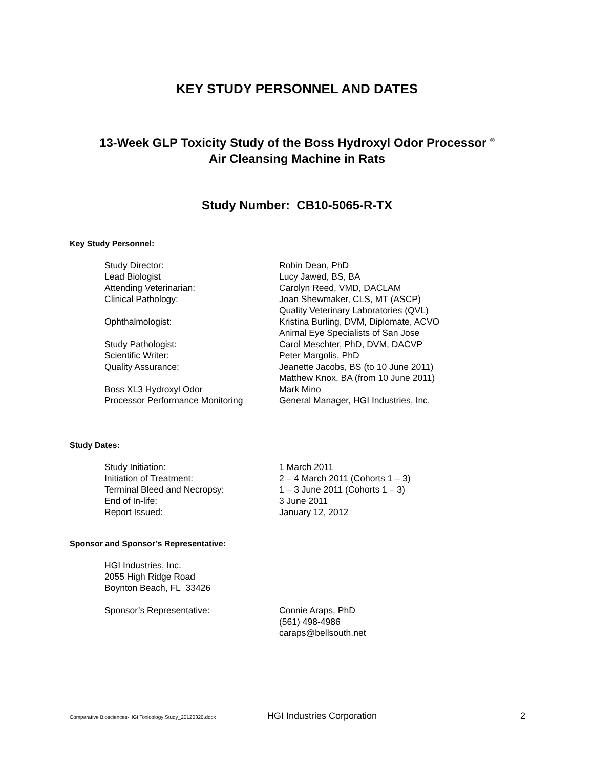KEY STUDY PERSONNEL AND DATES
13-Week GLP Toxicity Study of the Boss Hydroxyl Odor Processor <sup>®</sup>
Air Cleansing Machine in Rats
Study Number: CB10-5065-R-TX
Key Study Personnel:
| Study Director: | Robin Dean, PhD |
| Lead Biologist | Lucy Jawed, BS, BA |
| Attending Veterinarian: | Carolyn Reed, VMD, DACLAM |
| Clinical Pathology: | Joan Shewmaker, CLS, MT (ASCP) Quality Veterinary Laboratories (QVL) |
| Ophthalmologist: | Kristina Burling, DVM, Diplomate, ACVO Animal Eye Specialists of San Jose |
| Study Pathologist: | Carol Meschter, PhD, DVM, DACVP |
| Scientific Writer: | Peter Margolis, PhD |
| Quality Assurance: | Jeanette Jacobs, BS (to 10 June 2011) Matthew Knox, BA (from 10 June 2011) |
| Boss XL3 Hydroxyl Odor Processor Performance Monitoring | Mark Mino General Manager, HGI Industries, Inc, |
Study Dates:
| Study Initiation: | 1 March 2011 |
| Initiation of Treatment: | 2 – 4 March 2011 (Cohorts 1 – 3) |
| Terminal Bleed and Necropsy: | 1 – 3 June 2011 (Cohorts 1 – 3) |
| End of In-life: | 3 June 2011 |
| Report Issued: | January 12, 2012 |
Sponsor and Sponsor’s Representative:
HGI Industries, Inc.
2055 High Ridge Road
Boynton Beach, FL 33426
| Sponsor’s Representative: | Connie Araps, PhD (561) 498-4986 caraps@bellsouth.net |
Comparative Biosciences-HGI Toxicology Study_20120320.docx HGI Industries Corporation 2